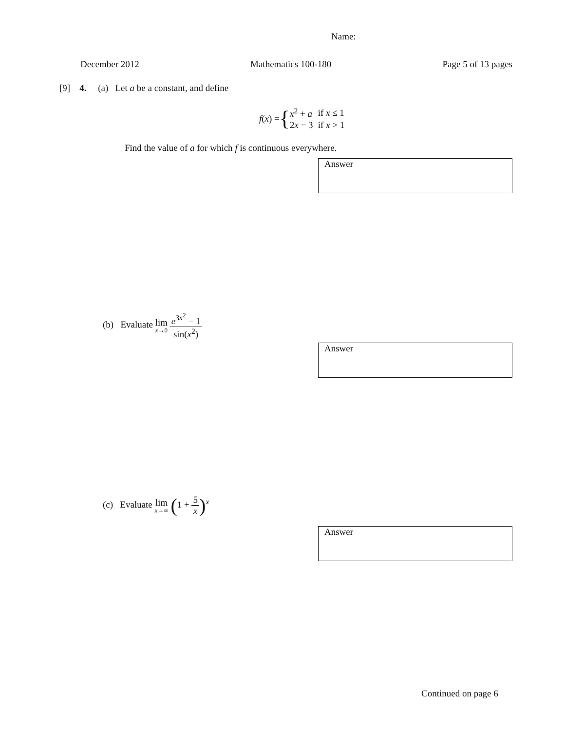Name:
December 2012 Mathematics 100-180 Page 5 of 13 pages
[9] 4. (a) Let a be a constant, and define
f(x) = {
| x<sup>2</sup> + a | if x ≤ 1 |
| 2 x − 3 | if x > 1 |
Find the value of a for which f is continuous everywhere.
Answer
(b) Evaluate lim x→0 e<sup>3x<sup>2</sup></sup> − 1 sin(x<sup>2</sup>)
Answer
(c) Evaluate lim x→∞ (1 + 5 x)<sup>x</sup>
Answer
Continued on page 6